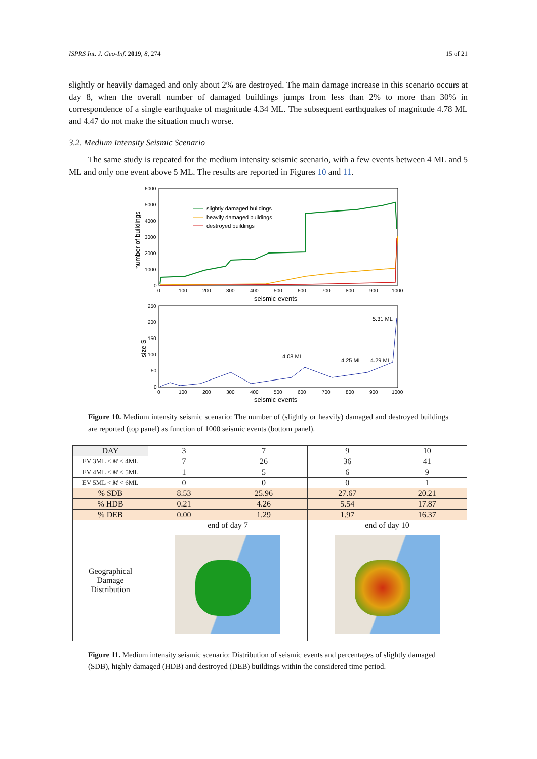ISPRS Int. J. Geo-Inf. 2019, 8, 274 15 of 21
slightly or heavily damaged and only about 2% are destroyed. The main damage increase in this scenario occurs at day 8, when the overall number of damaged buildings jumps from less than 2% to more than 30% in correspondence of a single earthquake of magnitude 4.34 ML. The subsequent earthquakes of magnitude 4.78 ML and 4.47 do not make the situation much worse.
3.2. Medium Intensity Seismic Scenario
The same study is repeated for the medium intensity seismic scenario, with a few events between 4 ML and 5 ML and only one event above 5 ML. The results are reported in Figures 10 and 11.
6000
5000
4000
3000
2000
1000
0
number of buildings
slightly damaged buildings
heavily damaged buildings
destroyed buildings
0
100
200
300
400
500
600
700
800
900
1000
seismic events
250
200
150
100
50
0
size S
5.31 ML
4.08 ML
4.25 ML
4.29 ML
0
100
200
300
400
500
600
700
800
900
1000
seismic events
Figure 10. Medium intensity seismic scenario: The number of (slightly or heavily) damaged and destroyed buildings are reported (top panel) as function of 1000 seismic events (bottom panel).
| DAY | 3 | 7 | 9 | 10 |
| --- | --- | --- | --- | --- |
| EV 3ML < M < 4ML | 7 | 26 | 36 | 41 |
| EV 4ML < M < 5ML | 1 | 5 | 6 | 9 |
| EV 5ML < M < 6ML | 0 | 0 | 0 | 1 |
| % SDB | 8.53 | 25.96 | 27.67 | 20.21 |
| % HDB | 0.21 | 4.26 | 5.54 | 17.87 |
| % DEB | 0.00 | 1.29 | 1.97 | 16.37 |
| Geographical Damage Distribution | end of day 7 | | end of day 10 | |
Figure 11. Medium intensity seismic scenario: Distribution of seismic events and percentages of slightly damaged (SDB), highly damaged (HDB) and destroyed (DEB) buildings within the considered time period.